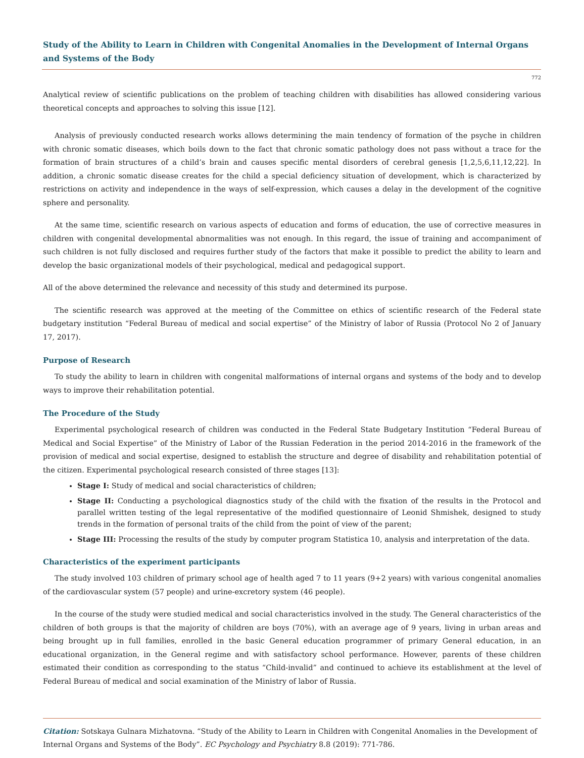Study of the Ability to Learn in Children with Congenital Anomalies in the Development of Internal Organs and Systems of the Body
772
Analytical review of scientific publications on the problem of teaching children with disabilities has allowed considering various theoretical concepts and approaches to solving this issue [12].
Analysis of previously conducted research works allows determining the main tendency of formation of the psyche in children with chronic somatic diseases, which boils down to the fact that chronic somatic pathology does not pass without a trace for the formation of brain structures of a child’s brain and causes specific mental disorders of cerebral genesis [1,2,5,6,11,12,22]. In addition, a chronic somatic disease creates for the child a special deficiency situation of development, which is characterized by restrictions on activity and independence in the ways of self-expression, which causes a delay in the development of the cognitive sphere and personality.
At the same time, scientific research on various aspects of education and forms of education, the use of corrective measures in children with congenital developmental abnormalities was not enough. In this regard, the issue of training and accompaniment of such children is not fully disclosed and requires further study of the factors that make it possible to predict the ability to learn and develop the basic organizational models of their psychological, medical and pedagogical support.
All of the above determined the relevance and necessity of this study and determined its purpose.
The scientific research was approved at the meeting of the Committee on ethics of scientific research of the Federal state budgetary institution “Federal Bureau of medical and social expertise” of the Ministry of labor of Russia (Protocol No 2 of January 17, 2017).
Purpose of Research
To study the ability to learn in children with congenital malformations of internal organs and systems of the body and to develop ways to improve their rehabilitation potential.
The Procedure of the Study
Experimental psychological research of children was conducted in the Federal State Budgetary Institution “Federal Bureau of Medical and Social Expertise” of the Ministry of Labor of the Russian Federation in the period 2014-2016 in the framework of the provision of medical and social expertise, designed to establish the structure and degree of disability and rehabilitation potential of the citizen. Experimental psychological research consisted of three stages [13]:
Stage I: Study of medical and social characteristics of children;
Stage II: Conducting a psychological diagnostics study of the child with the fixation of the results in the Protocol and parallel written testing of the legal representative of the modified questionnaire of Leonid Shmishek, designed to study trends in the formation of personal traits of the child from the point of view of the parent;
Stage III: Processing the results of the study by computer program Statistica 10, analysis and interpretation of the data.
Characteristics of the experiment participants
The study involved 103 children of primary school age of health aged 7 to 11 years (9+2 years) with various congenital anomalies of the cardiovascular system (57 people) and urine-excretory system (46 people).
In the course of the study were studied medical and social characteristics involved in the study. The General characteristics of the children of both groups is that the majority of children are boys (70%), with an average age of 9 years, living in urban areas and being brought up in full families, enrolled in the basic General education programmer of primary General education, in an educational organization, in the General regime and with satisfactory school performance. However, parents of these children estimated their condition as corresponding to the status “Child-invalid” and continued to achieve its establishment at the level of Federal Bureau of medical and social examination of the Ministry of labor of Russia.
Citation: Sotskaya Gulnara Mizhatovna. “Study of the Ability to Learn in Children with Congenital Anomalies in the Development of Internal Organs and Systems of the Body”. EC Psychology and Psychiatry 8.8 (2019): 771-786.